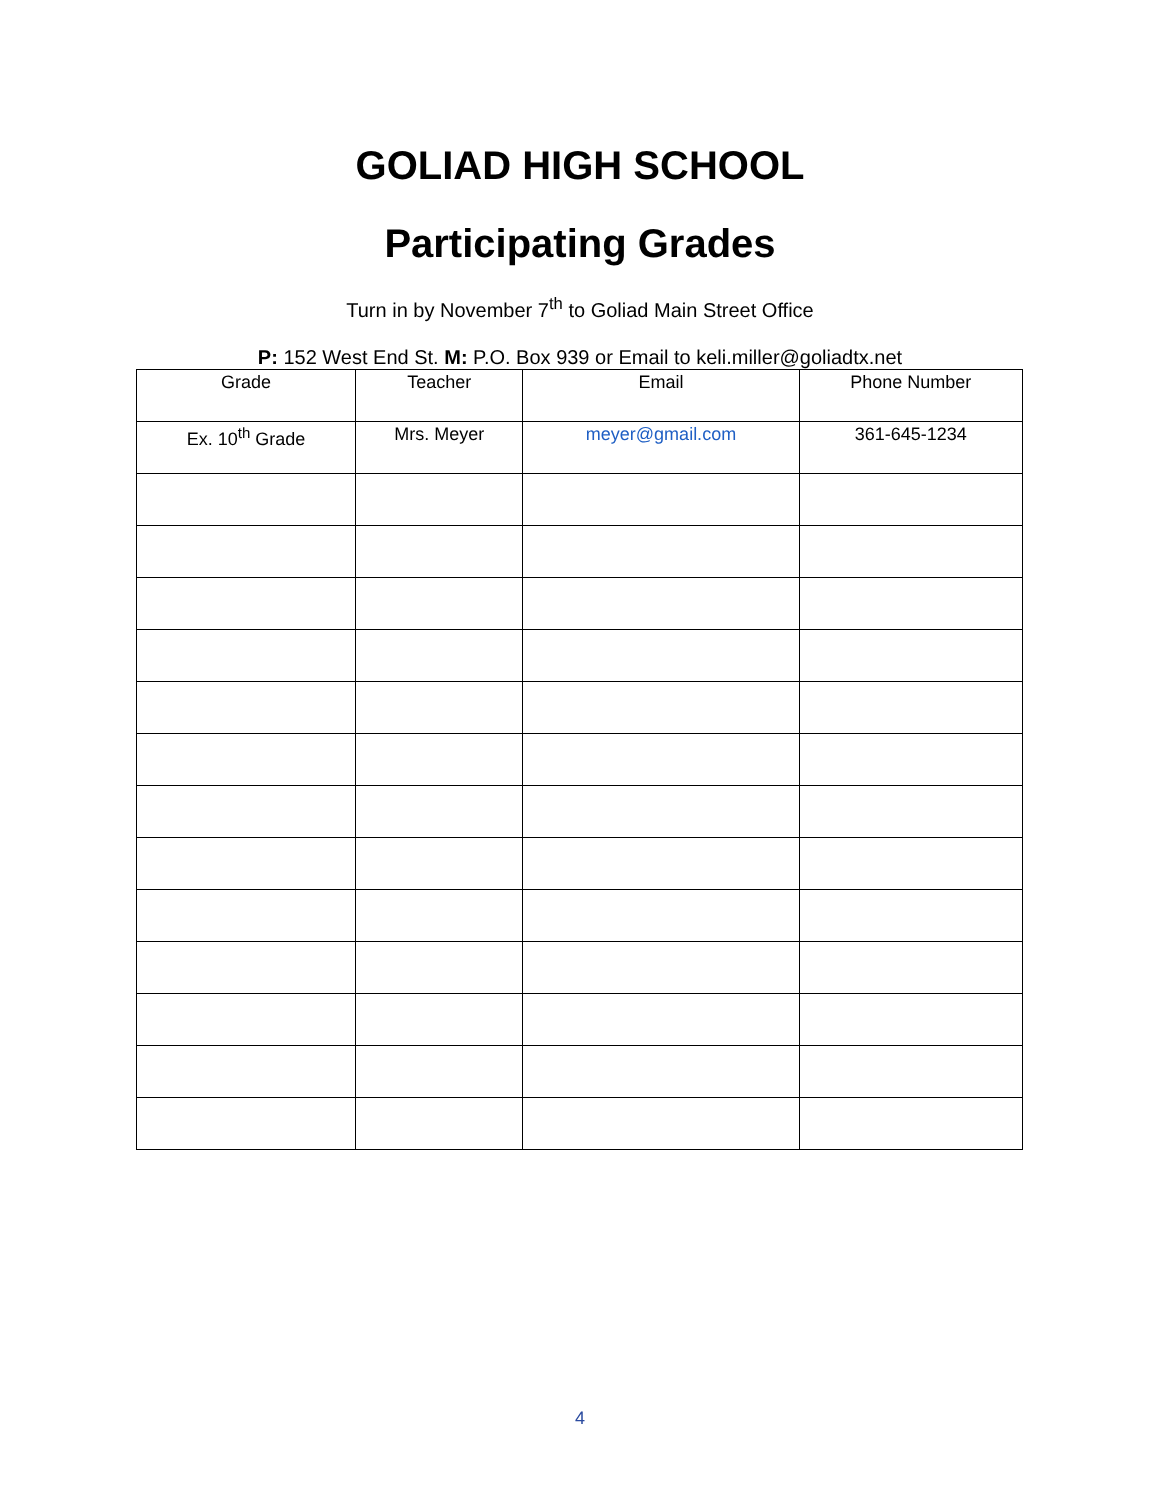GOLIAD HIGH SCHOOL
Participating Grades
Turn in by November 7<sup>th</sup> to Goliad Main Street Office
P: 152 West End St. M: P.O. Box 939 or Email to keli.miller@goliadtx.net
| Grade | Teacher | Email | Phone Number |
| --- | --- | --- | --- |
| Ex. 10<sup>th</sup> Grade | Mrs. Meyer | meyer@gmail.com | 361-645-1234 |
4